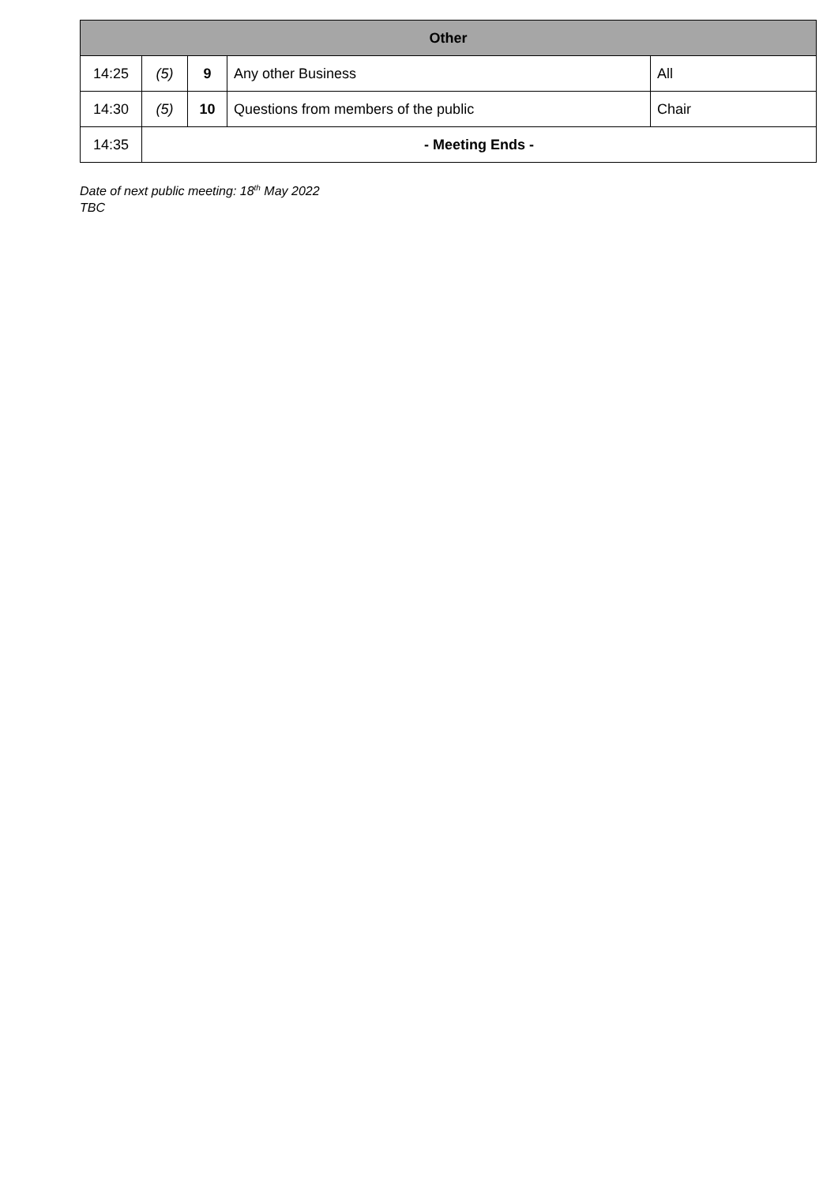| Other | | | | |
| --- | --- | --- | --- | --- |
| 14:25 | (5) | 9 | Any other Business | All |
| 14:30 | (5) | 10 | Questions from members of the public | Chair |
| 14:35 | - Meeting Ends - | | | |
Date of next public meeting: 18<sup>th</sup> May 2022
TBC